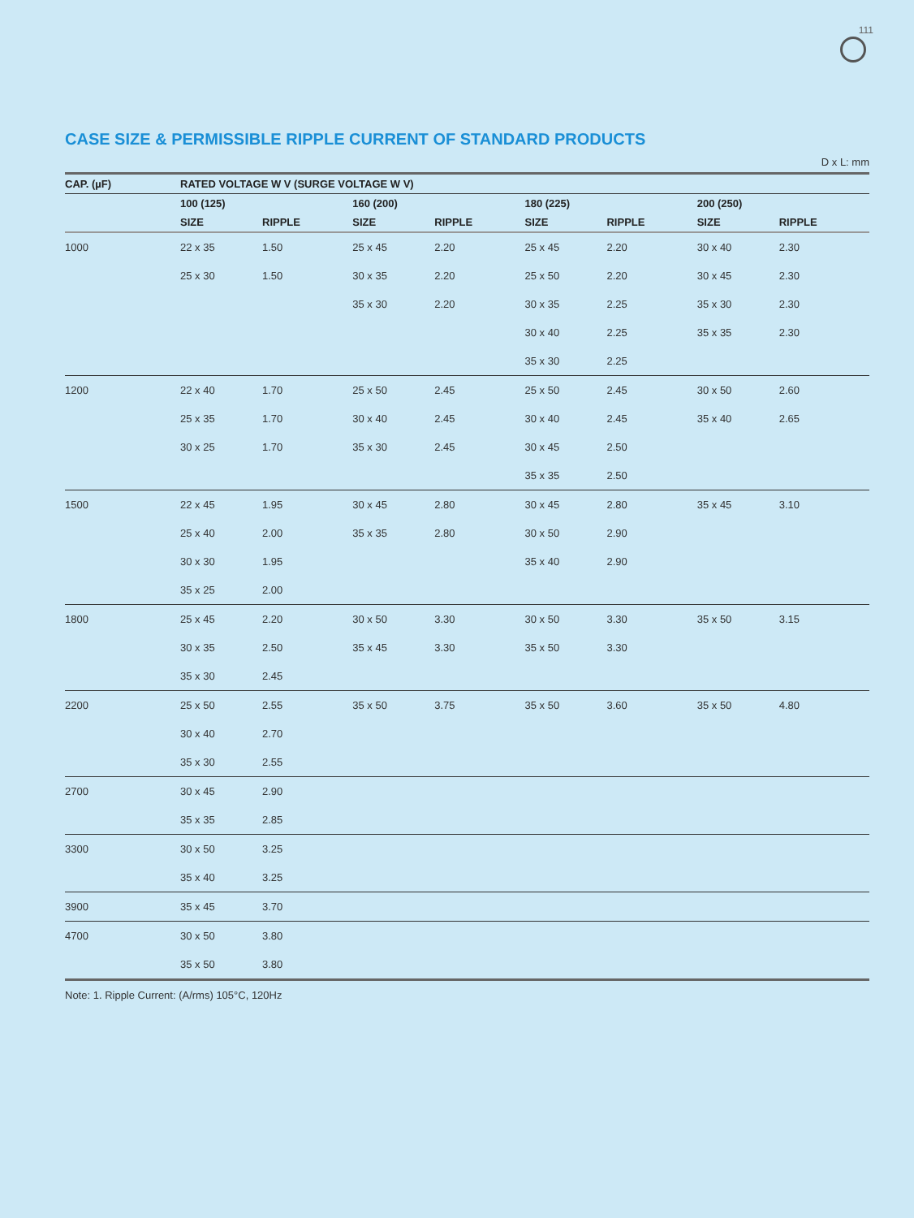111
CASE SIZE & PERMISSIBLE RIPPLE CURRENT OF STANDARD PRODUCTS
D x L: mm
| CAP. (µF) | RATED VOLTAGE W V (SURGE VOLTAGE W V) | | | | | | | |
| --- | --- | --- | --- | --- | --- | --- | --- | --- |
| | 100 (125) | | 160 (200) | | 180 (225) | | 200 (250) | |
| | SIZE | RIPPLE | SIZE | RIPPLE | SIZE | RIPPLE | SIZE | RIPPLE |
| 1000 | 22 x 35 | 1.50 | 25 x 45 | 2.20 | 25 x 45 | 2.20 | 30 x 40 | 2.30 |
| | 25 x 30 | 1.50 | 30 x 35 | 2.20 | 25 x 50 | 2.20 | 30 x 45 | 2.30 |
| | | | 35 x 30 | 2.20 | 30 x 35 | 2.25 | 35 x 30 | 2.30 |
| | | | | | 30 x 40 | 2.25 | 35 x 35 | 2.30 |
| | | | | | 35 x 30 | 2.25 | | |
| 1200 | 22 x 40 | 1.70 | 25 x 50 | 2.45 | 25 x 50 | 2.45 | 30 x 50 | 2.60 |
| | 25 x 35 | 1.70 | 30 x 40 | 2.45 | 30 x 40 | 2.45 | 35 x 40 | 2.65 |
| | 30 x 25 | 1.70 | 35 x 30 | 2.45 | 30 x 45 | 2.50 | | |
| | | | | | 35 x 35 | 2.50 | | |
| 1500 | 22 x 45 | 1.95 | 30 x 45 | 2.80 | 30 x 45 | 2.80 | 35 x 45 | 3.10 |
| | 25 x 40 | 2.00 | 35 x 35 | 2.80 | 30 x 50 | 2.90 | | |
| | 30 x 30 | 1.95 | | | 35 x 40 | 2.90 | | |
| | 35 x 25 | 2.00 | | | | | | |
| 1800 | 25 x 45 | 2.20 | 30 x 50 | 3.30 | 30 x 50 | 3.30 | 35 x 50 | 3.15 |
| | 30 x 35 | 2.50 | 35 x 45 | 3.30 | 35 x 50 | 3.30 | | |
| | 35 x 30 | 2.45 | | | | | | |
| 2200 | 25 x 50 | 2.55 | 35 x 50 | 3.75 | 35 x 50 | 3.60 | 35 x 50 | 4.80 |
| | 30 x 40 | 2.70 | | | | | | |
| | 35 x 30 | 2.55 | | | | | | |
| 2700 | 30 x 45 | 2.90 | | | | | | |
| | 35 x 35 | 2.85 | | | | | | |
| 3300 | 30 x 50 | 3.25 | | | | | | |
| | 35 x 40 | 3.25 | | | | | | |
| 3900 | 35 x 45 | 3.70 | | | | | | |
| 4700 | 30 x 50 | 3.80 | | | | | | |
| | 35 x 50 | 3.80 | | | | | | |
Note: 1. Ripple Current: (A/rms) 105°C, 120Hz